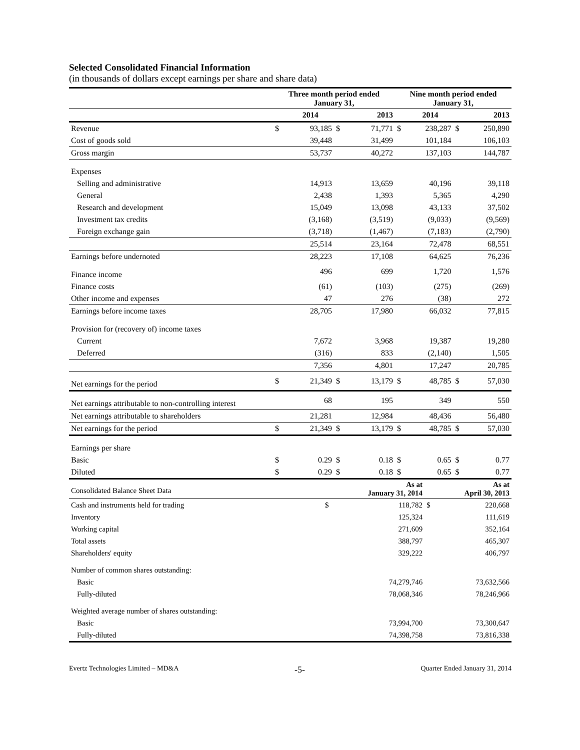Selected Consolidated Financial Information
(in thousands of dollars except earnings per share and share data)
| | Three month period ended January 31, | | | | Nine month period ended January 31, | | | |
| --- | --- | --- | --- | --- | --- | --- | --- | --- |
| | | 2014 | | 2013 | | 2014 | | 2013 |
| Revenue | $ | 93,185 | $ | 71,771 | $ | 238,287 | $ | 250,890 |
| Cost of goods sold | | 39,448 | | 31,499 | | 101,184 | | 106,103 |
| Gross margin | | 53,737 | | 40,272 | | 137,103 | | 144,787 |
| Expenses | | | | | | | | |
| Selling and administrative | | 14,913 | | 13,659 | | 40,196 | | 39,118 |
| General | | 2,438 | | 1,393 | | 5,365 | | 4,290 |
| Research and development | | 15,049 | | 13,098 | | 43,133 | | 37,502 |
| Investment tax credits | | (3,168) | | (3,519) | | (9,033) | | (9,569) |
| Foreign exchange gain | | (3,718) | | (1,467) | | (7,183) | | (2,790) |
| | | 25,514 | | 23,164 | | 72,478 | | 68,551 |
| Earnings before undernoted | | 28,223 | | 17,108 | | 64,625 | | 76,236 |
| Finance income | | 496 | | 699 | | 1,720 | | 1,576 |
| Finance costs | | (61) | | (103) | | (275) | | (269) |
| Other income and expenses | | 47 | | 276 | | (38) | | 272 |
| Earnings before income taxes | | 28,705 | | 17,980 | | 66,032 | | 77,815 |
| Provision for (recovery of) income taxes | | | | | | | | |
| Current | | 7,672 | | 3,968 | | 19,387 | | 19,280 |
| Deferred | | (316) | | 833 | | (2,140) | | 1,505 |
| | | 7,356 | | 4,801 | | 17,247 | | 20,785 |
| Net earnings for the period | $ | 21,349 | $ | 13,179 | $ | 48,785 | $ | 57,030 |
| Net earnings attributable to non-controlling interest | | 68 | | 195 | | 349 | | 550 |
| Net earnings attributable to shareholders | | 21,281 | | 12,984 | | 48,436 | | 56,480 |
| Net earnings for the period | $ | 21,349 | $ | 13,179 | $ | 48,785 | $ | 57,030 |
| Earnings per share | | | | | | | | |
| Basic | $ | 0.29 | $ | 0.18 | $ | 0.65 | $ | 0.77 |
| Diluted | $ | 0.29 | $ | 0.18 | $ | 0.65 | $ | 0.77 |
| Consolidated Balance Sheet Data | | As at January 31, 2014 | | As at April 30, 2013 |
| Cash and instruments held for trading | $ | 118,782 | $ | 220,668 |
| Inventory | | 125,324 | | 111,619 |
| Working capital | | 271,609 | | 352,164 |
| Total assets | | 388,797 | | 465,307 |
| Shareholders' equity | | 329,222 | | 406,797 |
| Number of common shares outstanding: | | | | |
| Basic | | 74,279,746 | | 73,632,566 |
| Fully-diluted | | 78,068,346 | | 78,246,966 |
| Weighted average number of shares outstanding: | | | | |
| Basic | | 73,994,700 | | 73,300,647 |
| Fully-diluted | | 74,398,758 | | 73,816,338 |
Evertz Technologies Limited – MD&A -5- Quarter Ended January 31, 2014